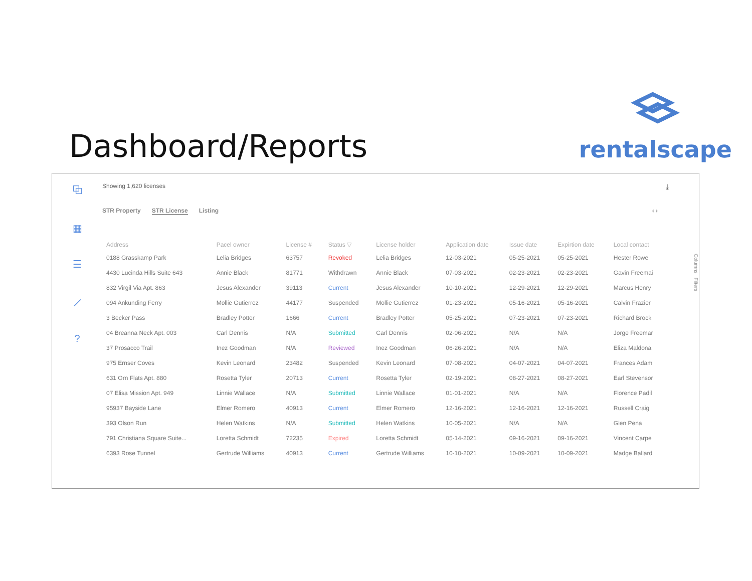Dashboard/Reports
rentalscape
⧉
▦
☰
⟋?
Showing 1,620 licenses ⤓
STR Property STR License Listing ‹ ›
| Address | Pacel owner | License # | Status ▽ | License holder | Application date | Issue date | Expirtion date | Local contact |
| --- | --- | --- | --- | --- | --- | --- | --- | --- |
| 0188 Grasskamp Park | Lelia Bridges | 63757 | Revoked | Lelia Bridges | 12-03-2021 | 05-25-2021 | 05-25-2021 | Hester Rowe |
| 4430 Lucinda Hills Suite 643 | Annie Black | 81771 | Withdrawn | Annie Black | 07-03-2021 | 02-23-2021 | 02-23-2021 | Gavin Freemai |
| 832 Virgil Via Apt. 863 | Jesus Alexander | 39113 | Current | Jesus Alexander | 10-10-2021 | 12-29-2021 | 12-29-2021 | Marcus Henry |
| 094 Ankunding Ferry | Mollie Gutierrez | 44177 | Suspended | Mollie Gutierrez | 01-23-2021 | 05-16-2021 | 05-16-2021 | Calvin Frazier |
| 3 Becker Pass | Bradley Potter | 1666 | Current | Bradley Potter | 05-25-2021 | 07-23-2021 | 07-23-2021 | Richard Brock |
| 04 Breanna Neck Apt. 003 | Carl Dennis | N/A | Submitted | Carl Dennis | 02-06-2021 | N/A | N/A | Jorge Freemar |
| 37 Prosacco Trail | Inez Goodman | N/A | Reviewed | Inez Goodman | 06-26-2021 | N/A | N/A | Eliza Maldona |
| 975 Ernser Coves | Kevin Leonard | 23482 | Suspended | Kevin Leonard | 07-08-2021 | 04-07-2021 | 04-07-2021 | Frances Adam |
| 631 Orn Flats Apt. 880 | Rosetta Tyler | 20713 | Current | Rosetta Tyler | 02-19-2021 | 08-27-2021 | 08-27-2021 | Earl Stevensor |
| 07 Elisa Mission Apt. 949 | Linnie Wallace | N/A | Submitted | Linnie Wallace | 01-01-2021 | N/A | N/A | Florence Padil |
| 95937 Bayside Lane | Elmer Romero | 40913 | Current | Elmer Romero | 12-16-2021 | 12-16-2021 | 12-16-2021 | Russell Craig |
| 393 Olson Run | Helen Watkins | N/A | Submitted | Helen Watkins | 10-05-2021 | N/A | N/A | Glen Pena |
| 791 Christiana Square Suite... | Loretta Schmidt | 72235 | Expired | Loretta Schmidt | 05-14-2021 | 09-16-2021 | 09-16-2021 | Vincent Carpe |
| 6393 Rose Tunnel | Gertrude Williams | 40913 | Current | Gertrude Williams | 10-10-2021 | 10-09-2021 | 10-09-2021 | Madge Ballard |
Columns Filters